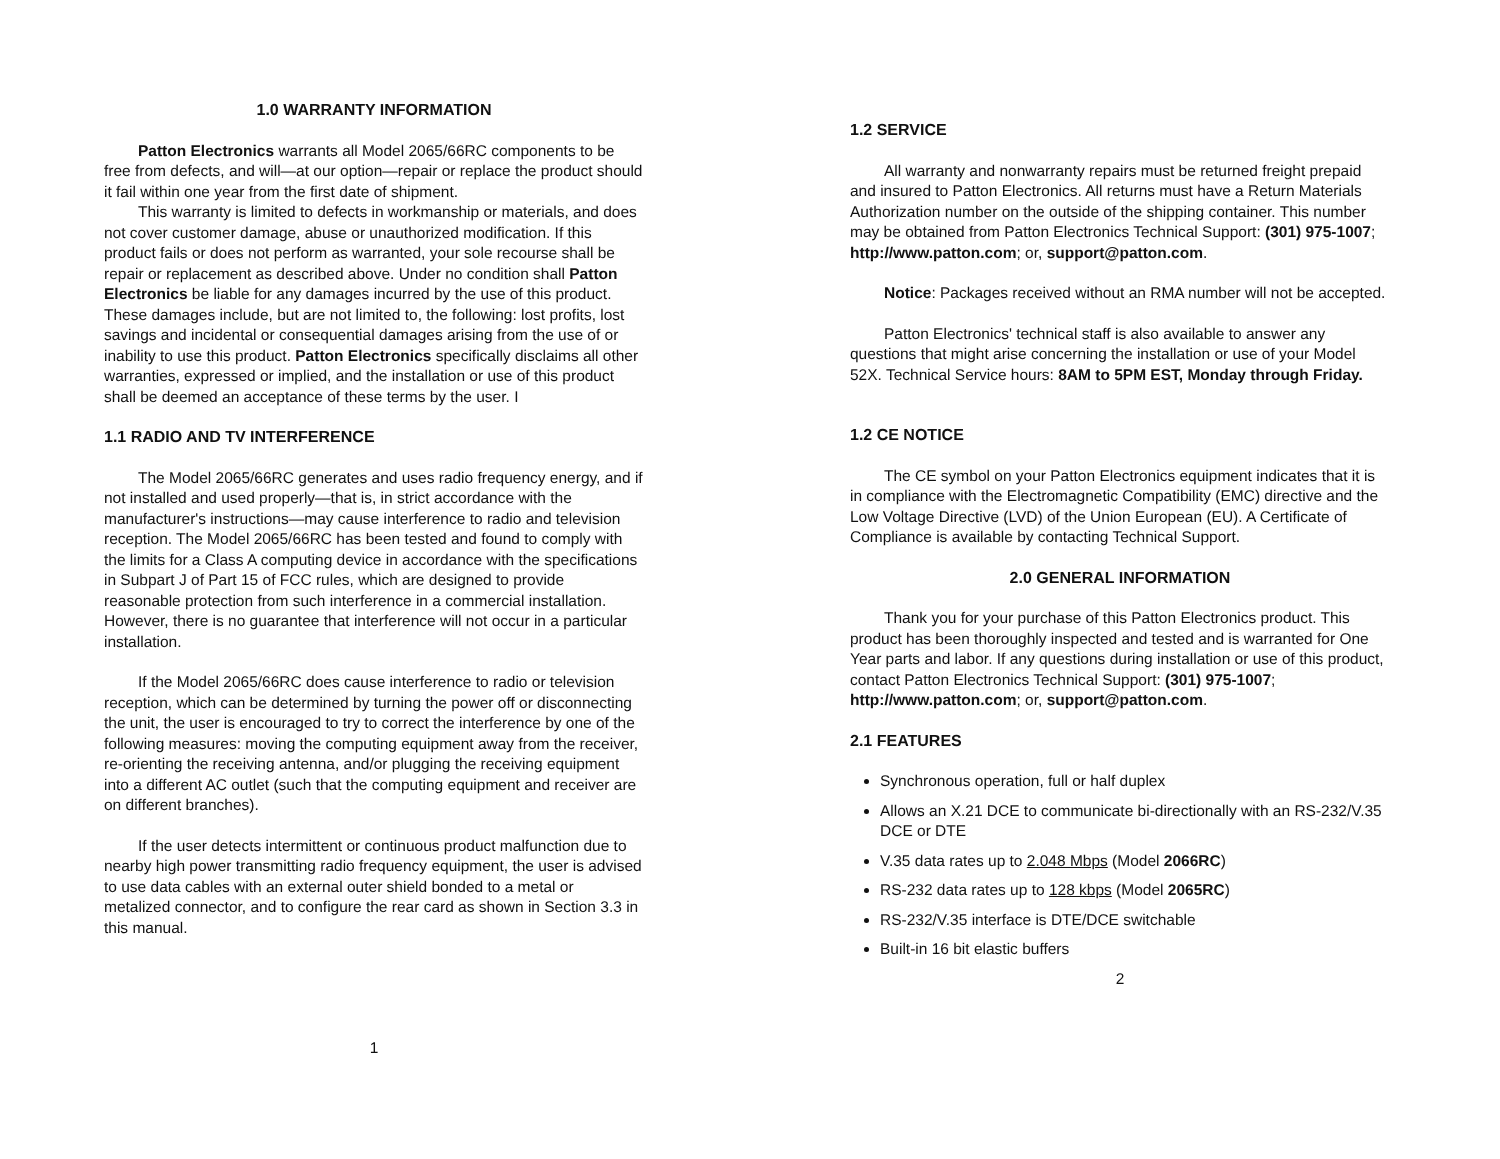1.0 WARRANTY INFORMATION
Patton Electronics warrants all Model 2065/66RC components to be free from defects, and will—at our option—repair or replace the product should it fail within one year from the first date of shipment.
This warranty is limited to defects in workmanship or materials, and does not cover customer damage, abuse or unauthorized modification. If this product fails or does not perform as warranted, your sole recourse shall be repair or replacement as described above. Under no condition shall Patton Electronics be liable for any damages incurred by the use of this product. These damages include, but are not limited to, the following: lost profits, lost savings and incidental or consequential damages arising from the use of or inability to use this product. Patton Electronics specifically disclaims all other warranties, expressed or implied, and the installation or use of this product shall be deemed an acceptance of these terms by the user. I
1.1 RADIO AND TV INTERFERENCE
The Model 2065/66RC generates and uses radio frequency energy, and if not installed and used properly—that is, in strict accordance with the manufacturer's instructions—may cause interference to radio and television reception. The Model 2065/66RC has been tested and found to comply with the limits for a Class A computing device in accordance with the specifications in Subpart J of Part 15 of FCC rules, which are designed to provide reasonable protection from such interference in a commercial installation. However, there is no guarantee that interference will not occur in a particular installation.
If the Model 2065/66RC does cause interference to radio or television reception, which can be determined by turning the power off or disconnecting the unit, the user is encouraged to try to correct the interference by one of the following measures: moving the computing equipment away from the receiver, re-orienting the receiving antenna, and/or plugging the receiving equipment into a different AC outlet (such that the computing equipment and receiver are on different branches).
If the user detects intermittent or continuous product malfunction due to nearby high power transmitting radio frequency equipment, the user is advised to use data cables with an external outer shield bonded to a metal or metalized connector, and to configure the rear card as shown in Section 3.3 in this manual.
1
1.2 SERVICE
All warranty and nonwarranty repairs must be returned freight prepaid and insured to Patton Electronics. All returns must have a Return Materials Authorization number on the outside of the shipping container. This number may be obtained from Patton Electronics Technical Support: (301) 975-1007; http://www.patton.com; or, support@patton.com.
Notice: Packages received without an RMA number will not be accepted.
Patton Electronics' technical staff is also available to answer any questions that might arise concerning the installation or use of your Model 52X. Technical Service hours: 8AM to 5PM EST, Monday through Friday.
1.2 CE NOTICE
The CE symbol on your Patton Electronics equipment indicates that it is in compliance with the Electromagnetic Compatibility (EMC) directive and the Low Voltage Directive (LVD) of the Union European (EU). A Certificate of Compliance is available by contacting Technical Support.
2.0 GENERAL INFORMATION
Thank you for your purchase of this Patton Electronics product. This product has been thoroughly inspected and tested and is warranted for One Year parts and labor. If any questions during installation or use of this product, contact Patton Electronics Technical Support: (301) 975-1007; http://www.patton.com; or, support@patton.com.
2.1 FEATURES
Synchronous operation, full or half duplex
Allows an X.21 DCE to communicate bi-directionally with an RS-232/V.35 DCE or DTE
V.35 data rates up to 2.048 Mbps (Model 2066RC)
RS-232 data rates up to 128 kbps (Model 2065RC)
RS-232/V.35 interface is DTE/DCE switchable
Built-in 16 bit elastic buffers
2